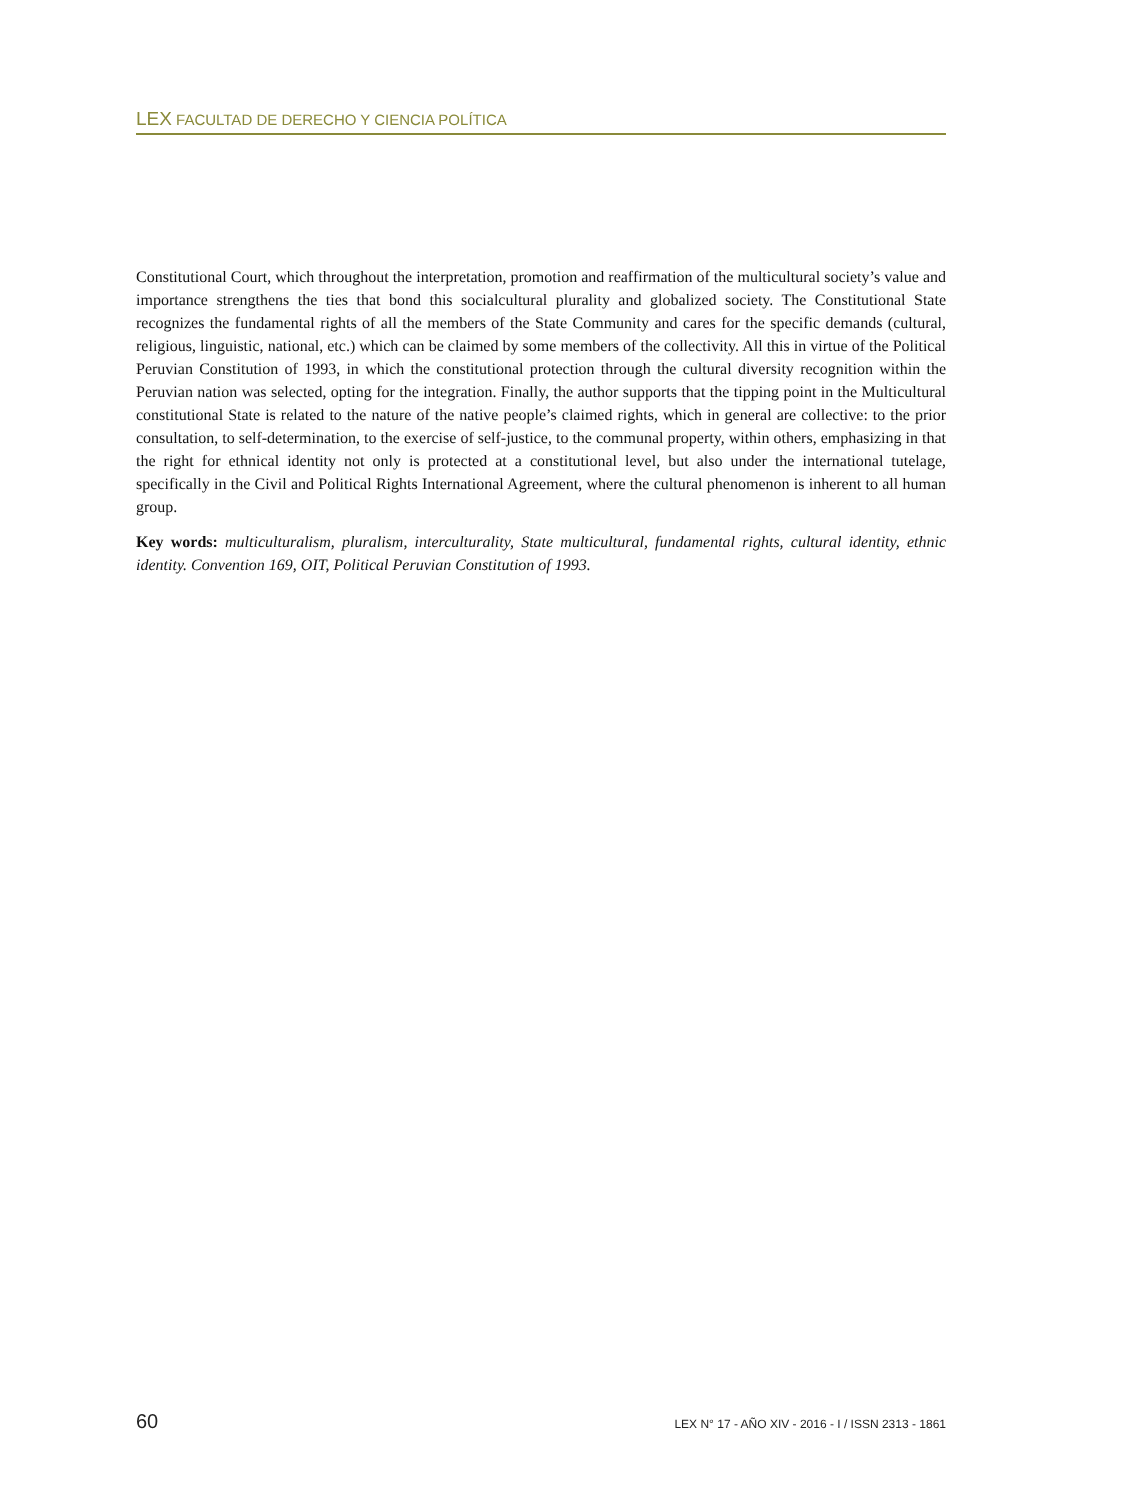LEX FACULTAD DE DERECHO Y CIENCIA POLÍTICA
Constitutional Court, which throughout the interpretation, promotion and reaffirmation of the multicultural society’s value and importance strengthens the ties that bond this socialcultural plurality and globalized society. The Constitutional State recognizes the fundamental rights of all the members of the State Community and cares for the specific demands (cultural, religious, linguistic, national, etc.) which can be claimed by some members of the collectivity. All this in virtue of the Political Peruvian Constitution of 1993, in which the constitutional protection through the cultural diversity recognition within the Peruvian nation was selected, opting for the integration. Finally, the author supports that the tipping point in the Multicultural constitutional State is related to the nature of the native people’s claimed rights, which in general are collective: to the prior consultation, to self-determination, to the exercise of self-justice, to the communal property, within others, emphasizing in that the right for ethnical identity not only is protected at a constitutional level, but also under the international tutelage, specifically in the Civil and Political Rights International Agreement, where the cultural phenomenon is inherent to all human group.
Key words: multiculturalism, pluralism, interculturality, State multicultural, fundamental rights, cultural identity, ethnic identity. Convention 169, OIT, Political Peruvian Constitution of 1993.
60 LEX N° 17 - AÑO XIV - 2016 - I / ISSN 2313 - 1861